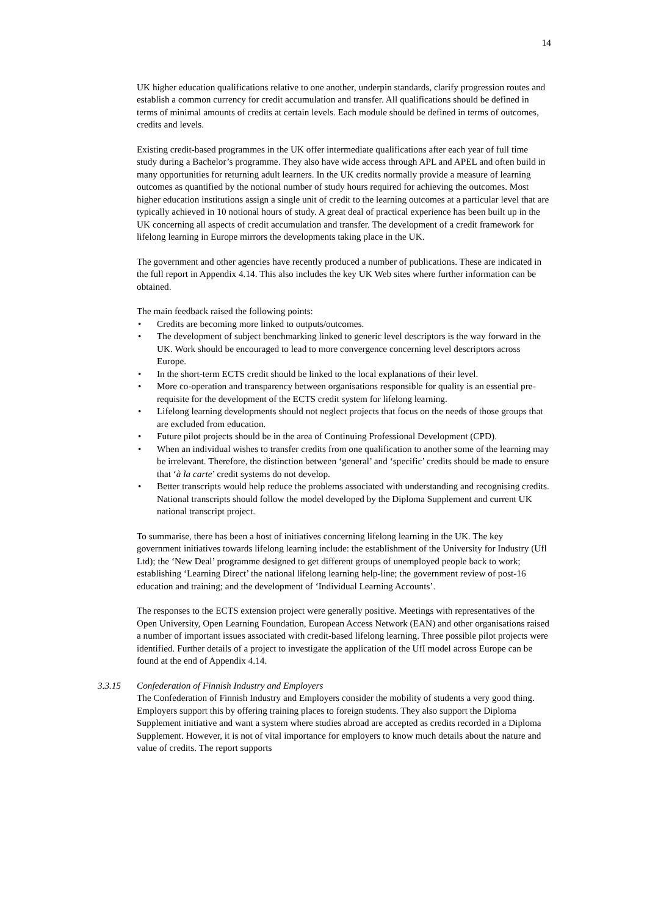14
UK higher education qualifications relative to one another, underpin standards, clarify progression routes and establish a common currency for credit accumulation and transfer. All qualifications should be defined in terms of minimal amounts of credits at certain levels. Each module should be defined in terms of outcomes, credits and levels.
Existing credit-based programmes in the UK offer intermediate qualifications after each year of full time study during a Bachelor’s programme. They also have wide access through APL and APEL and often build in many opportunities for returning adult learners. In the UK credits normally provide a measure of learning outcomes as quantified by the notional number of study hours required for achieving the outcomes. Most higher education institutions assign a single unit of credit to the learning outcomes at a particular level that are typically achieved in 10 notional hours of study. A great deal of practical experience has been built up in the UK concerning all aspects of credit accumulation and transfer. The development of a credit framework for lifelong learning in Europe mirrors the developments taking place in the UK.
The government and other agencies have recently produced a number of publications. These are indicated in the full report in Appendix 4.14. This also includes the key UK Web sites where further information can be obtained.
The main feedback raised the following points:
• Credits are becoming more linked to outputs/outcomes.
• The development of subject benchmarking linked to generic level descriptors is the way forward in the UK. Work should be encouraged to lead to more convergence concerning level descriptors across Europe.
• In the short-term ECTS credit should be linked to the local explanations of their level.
• More co-operation and transparency between organisations responsible for quality is an essential pre-requisite for the development of the ECTS credit system for lifelong learning.
• Lifelong learning developments should not neglect projects that focus on the needs of those groups that are excluded from education.
• Future pilot projects should be in the area of Continuing Professional Development (CPD).
• When an individual wishes to transfer credits from one qualification to another some of the learning may be irrelevant. Therefore, the distinction between ‘general’ and ‘specific’ credits should be made to ensure that ‘à la carte’ credit systems do not develop.
• Better transcripts would help reduce the problems associated with understanding and recognising credits. National transcripts should follow the model developed by the Diploma Supplement and current UK national transcript project.
To summarise, there has been a host of initiatives concerning lifelong learning in the UK. The key government initiatives towards lifelong learning include: the establishment of the University for Industry (Ufl Ltd); the ‘New Deal’ programme designed to get different groups of unemployed people back to work; establishing ‘Learning Direct’ the national lifelong learning help-line; the government review of post-16 education and training; and the development of ‘Individual Learning Accounts’.
The responses to the ECTS extension project were generally positive. Meetings with representatives of the Open University, Open Learning Foundation, European Access Network (EAN) and other organisations raised a number of important issues associated with credit-based lifelong learning. Three possible pilot projects were identified. Further details of a project to investigate the application of the UfI model across Europe can be found at the end of Appendix 4.14.
3.3.15 Confederation of Finnish Industry and Employers
The Confederation of Finnish Industry and Employers consider the mobility of students a very good thing. Employers support this by offering training places to foreign students. They also support the Diploma Supplement initiative and want a system where studies abroad are accepted as credits recorded in a Diploma Supplement. However, it is not of vital importance for employers to know much details about the nature and value of credits. The report supports